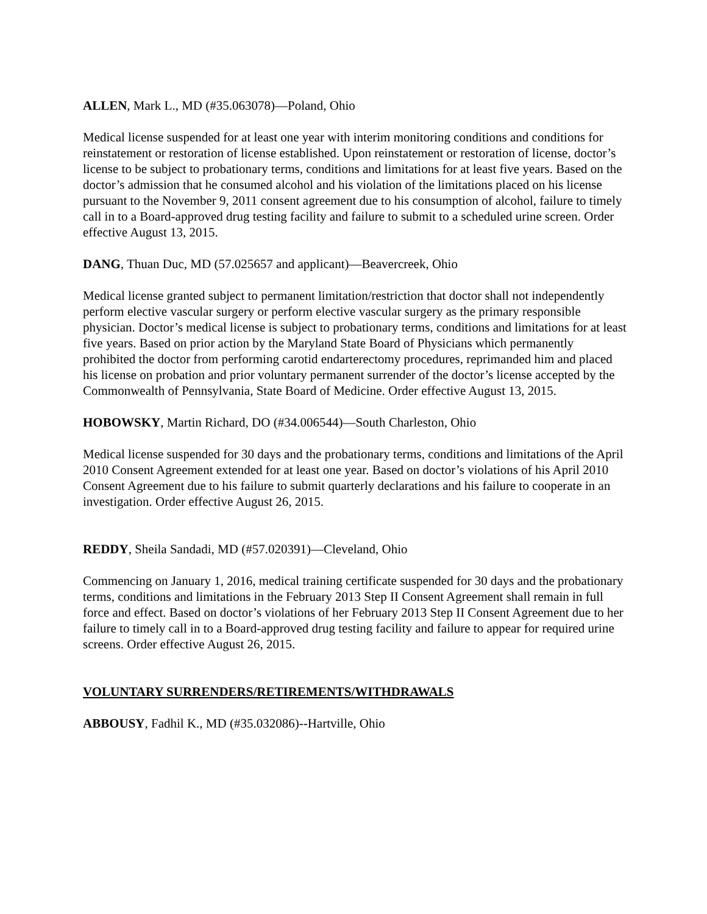ALLEN, Mark L., MD (#35.063078)—Poland, Ohio
Medical license suspended for at least one year with interim monitoring conditions and conditions for reinstatement or restoration of license established. Upon reinstatement or restoration of license, doctor’s license to be subject to probationary terms, conditions and limitations for at least five years. Based on the doctor’s admission that he consumed alcohol and his violation of the limitations placed on his license pursuant to the November 9, 2011 consent agreement due to his consumption of alcohol, failure to timely call in to a Board-approved drug testing facility and failure to submit to a scheduled urine screen. Order effective August 13, 2015.
DANG, Thuan Duc, MD (57.025657 and applicant)—Beavercreek, Ohio
Medical license granted subject to permanent limitation/restriction that doctor shall not independently perform elective vascular surgery or perform elective vascular surgery as the primary responsible physician. Doctor’s medical license is subject to probationary terms, conditions and limitations for at least five years. Based on prior action by the Maryland State Board of Physicians which permanently prohibited the doctor from performing carotid endarterectomy procedures, reprimanded him and placed his license on probation and prior voluntary permanent surrender of the doctor’s license accepted by the Commonwealth of Pennsylvania, State Board of Medicine. Order effective August 13, 2015.
HOBOWSKY, Martin Richard, DO (#34.006544)—South Charleston, Ohio
Medical license suspended for 30 days and the probationary terms, conditions and limitations of the April 2010 Consent Agreement extended for at least one year. Based on doctor’s violations of his April 2010 Consent Agreement due to his failure to submit quarterly declarations and his failure to cooperate in an investigation. Order effective August 26, 2015.
REDDY, Sheila Sandadi, MD (#57.020391)—Cleveland, Ohio
Commencing on January 1, 2016, medical training certificate suspended for 30 days and the probationary terms, conditions and limitations in the February 2013 Step II Consent Agreement shall remain in full force and effect. Based on doctor’s violations of her February 2013 Step II Consent Agreement due to her failure to timely call in to a Board-approved drug testing facility and failure to appear for required urine screens. Order effective August 26, 2015.
VOLUNTARY SURRENDERS/RETIREMENTS/WITHDRAWALS
ABBOUSY, Fadhil K., MD (#35.032086)--Hartville, Ohio